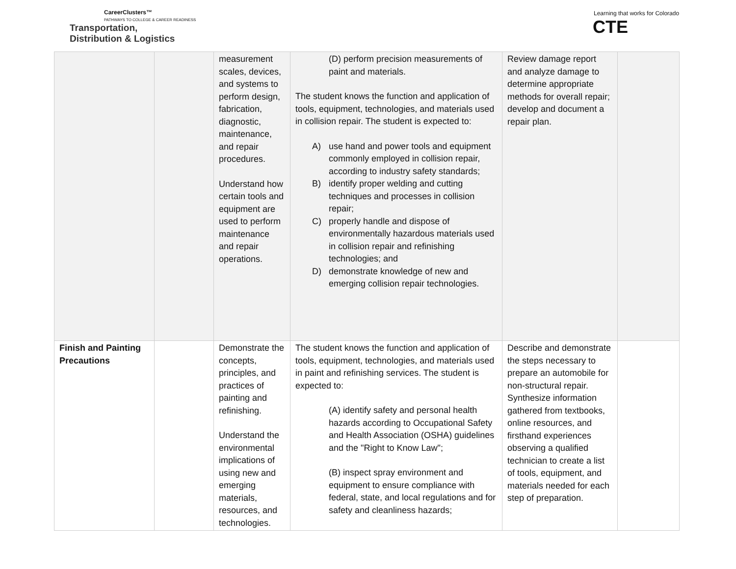CareerClusters™
PATHWAYS TO COLLEGE & CAREER READINESS
Transportation,
Distribution & Logistics
Learning that works for Colorado
CTE
| | | measurement scales, devices, and systems to perform design, fabrication, diagnostic, maintenance, and repair procedures. Understand how certain tools and equipment are used to perform maintenance and repair operations. | (D) perform precision measurements of paint and materials. The student knows the function and application of tools, equipment, technologies, and materials used in collision repair. The student is expected to: A) use hand and power tools and equipment commonly employed in collision repair, according to industry safety standards; B) identify proper welding and cutting techniques and processes in collision repair; C) properly handle and dispose of environmentally hazardous materials used in collision repair and refinishing technologies; and D) demonstrate knowledge of new and emerging collision repair technologies. | Review damage report and analyze damage to determine appropriate methods for overall repair; develop and document a repair plan. | |
| Finish and Painting Precautions | | Demonstrate the concepts, principles, and practices of painting and refinishing. Understand the environmental implications of using new and emerging materials, resources, and technologies. | The student knows the function and application of tools, equipment, technologies, and materials used in paint and refinishing services. The student is expected to: (A) identify safety and personal health hazards according to Occupational Safety and Health Association (OSHA) guidelines and the "Right to Know Law"; (B) inspect spray environment and equipment to ensure compliance with federal, state, and local regulations and for safety and cleanliness hazards; | Describe and demonstrate the steps necessary to prepare an automobile for non-structural repair. Synthesize information gathered from textbooks, online resources, and firsthand experiences observing a qualified technician to create a list of tools, equipment, and materials needed for each step of preparation. | |